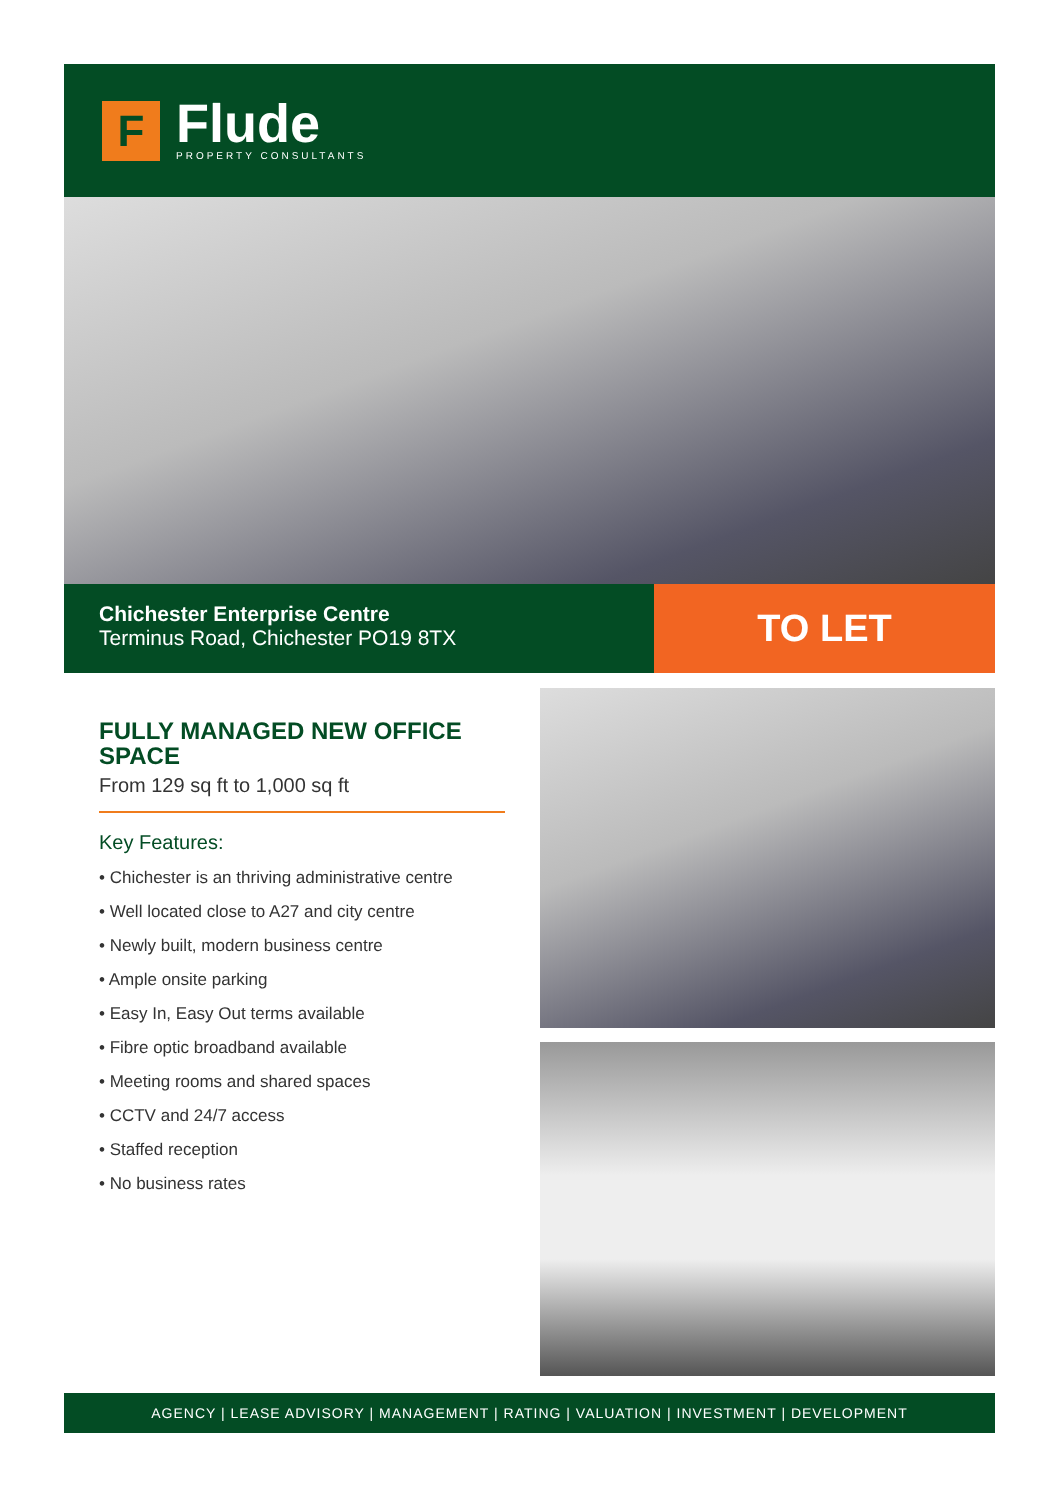F
Flude
PROPERTY CONSULTANTS
Chichester Enterprise Centre
Terminus Road, Chichester PO19 8TX
TO LET
FULLY MANAGED NEW OFFICE SPACE
From 129 sq ft to 1,000 sq ft
Key Features:
• Chichester is an thriving administrative centre
• Well located close to A27 and city centre
• Newly built, modern business centre
• Ample onsite parking
• Easy In, Easy Out terms available
• Fibre optic broadband available
• Meeting rooms and shared spaces
• CCTV and 24/7 access
• Staffed reception
• No business rates
AGENCY | LEASE ADVISORY | MANAGEMENT | RATING | VALUATION | INVESTMENT | DEVELOPMENT